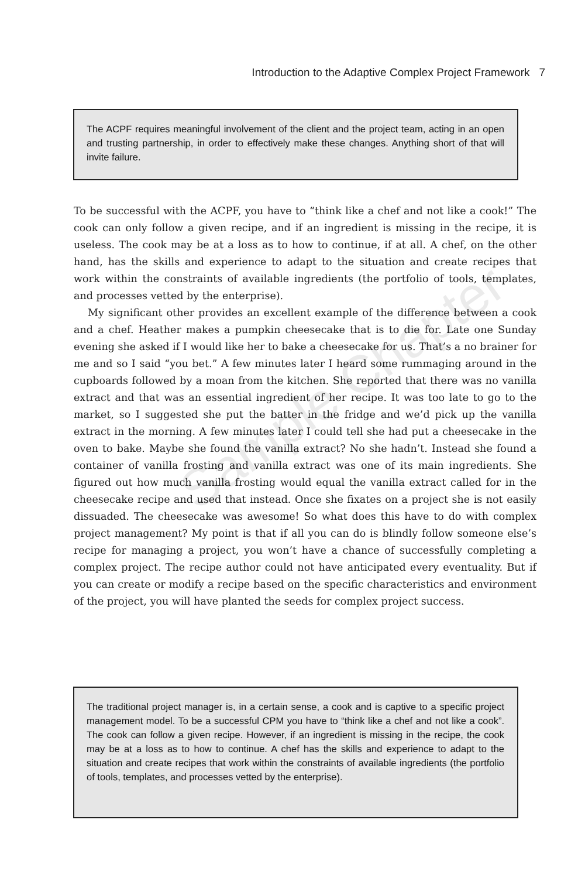Introduction to the Adaptive Complex Project Framework 7
The ACPF requires meaningful involvement of the client and the project team, acting in an open and trusting partnership, in order to effectively make these changes. Anything short of that will invite failure.
To be successful with the ACPF, you have to “think like a chef and not like a cook!” The cook can only follow a given recipe, and if an ingredient is missing in the recipe, it is useless. The cook may be at a loss as to how to continue, if at all. A chef, on the other hand, has the skills and experience to adapt to the situation and create recipes that work within the constraints of available ingredients (the portfolio of tools, templates, and processes vetted by the enterprise).
My significant other provides an excellent example of the difference between a cook and a chef. Heather makes a pumpkin cheesecake that is to die for. Late one Sunday evening she asked if I would like her to bake a cheesecake for us. That’s a no brainer for me and so I said “you bet.” A few minutes later I heard some rummaging around in the cupboards followed by a moan from the kitchen. She reported that there was no vanilla extract and that was an essential ingredient of her recipe. It was too late to go to the market, so I suggested she put the batter in the fridge and we’d pick up the vanilla extract in the morning. A few minutes later I could tell she had put a cheesecake in the oven to bake. Maybe she found the vanilla extract? No she hadn’t. Instead she found a container of vanilla frosting and vanilla extract was one of its main ingredients. She figured out how much vanilla frosting would equal the vanilla extract called for in the cheesecake recipe and used that instead. Once she fixates on a project she is not easily dissuaded. The cheesecake was awesome! So what does this have to do with complex project management? My point is that if all you can do is blindly follow someone else’s recipe for managing a project, you won’t have a chance of successfully completing a complex project. The recipe author could not have anticipated every eventuality. But if you can create or modify a recipe based on the specific characteristics and environment of the project, you will have planted the seeds for complex project success.
Sample Chapter
The traditional project manager is, in a certain sense, a cook and is captive to a specific project management model. To be a successful CPM you have to “think like a chef and not like a cook”. The cook can follow a given recipe. However, if an ingredient is missing in the recipe, the cook may be at a loss as to how to continue. A chef has the skills and experience to adapt to the situation and create recipes that work within the constraints of available ingredients (the portfolio of tools, templates, and processes vetted by the enterprise).